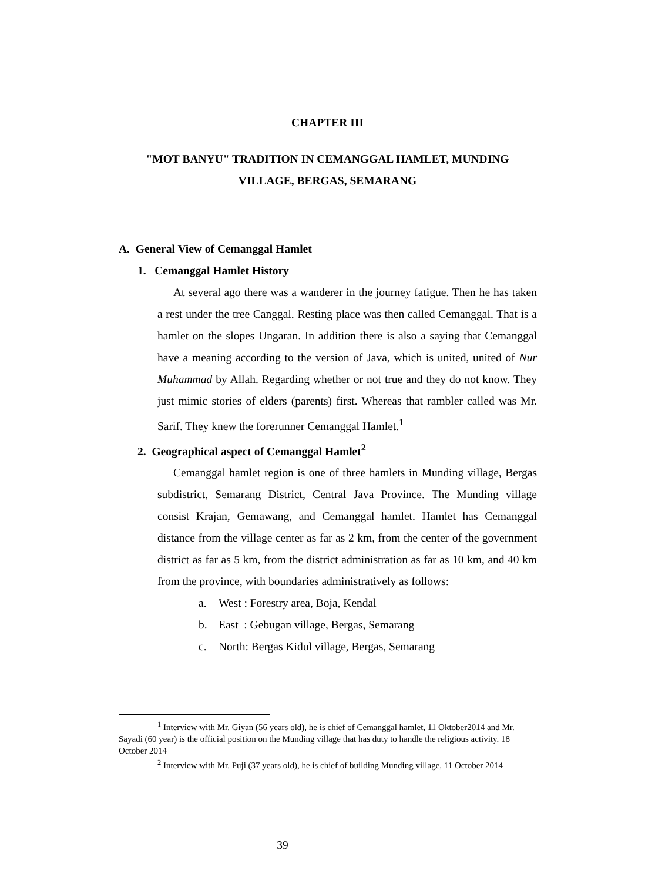CHAPTER III
"MOT BANYU" TRADITION IN CEMANGGAL HAMLET, MUNDING VILLAGE, BERGAS, SEMARANG
A. General View of Cemanggal Hamlet
1. Cemanggal Hamlet History
At several ago there was a wanderer in the journey fatigue. Then he has taken a rest under the tree Canggal. Resting place was then called Cemanggal. That is a hamlet on the slopes Ungaran. In addition there is also a saying that Cemanggal have a meaning according to the version of Java, which is united, united of Nur Muhammad by Allah. Regarding whether or not true and they do not know. They just mimic stories of elders (parents) first. Whereas that rambler called was Mr. Sarif. They knew the forerunner Cemanggal Hamlet.<sup>1</sup>
2. Geographical aspect of Cemanggal Hamlet<sup>2</sup>
Cemanggal hamlet region is one of three hamlets in Munding village, Bergas subdistrict, Semarang District, Central Java Province. The Munding village consist Krajan, Gemawang, and Cemanggal hamlet. Hamlet has Cemanggal distance from the village center as far as 2 km, from the center of the government district as far as 5 km, from the district administration as far as 10 km, and 40 km from the province, with boundaries administratively as follows:
a. West : Forestry area, Boja, Kendal
b. East : Gebugan village, Bergas, Semarang
c. North: Bergas Kidul village, Bergas, Semarang
<sup>1</sup> Interview with Mr. Giyan (56 years old), he is chief of Cemanggal hamlet, 11 Oktober2014 and Mr. Sayadi (60 year) is the official position on the Munding village that has duty to handle the religious activity. 18 October 2014
<sup>2</sup> Interview with Mr. Puji (37 years old), he is chief of building Munding village, 11 October 2014
39